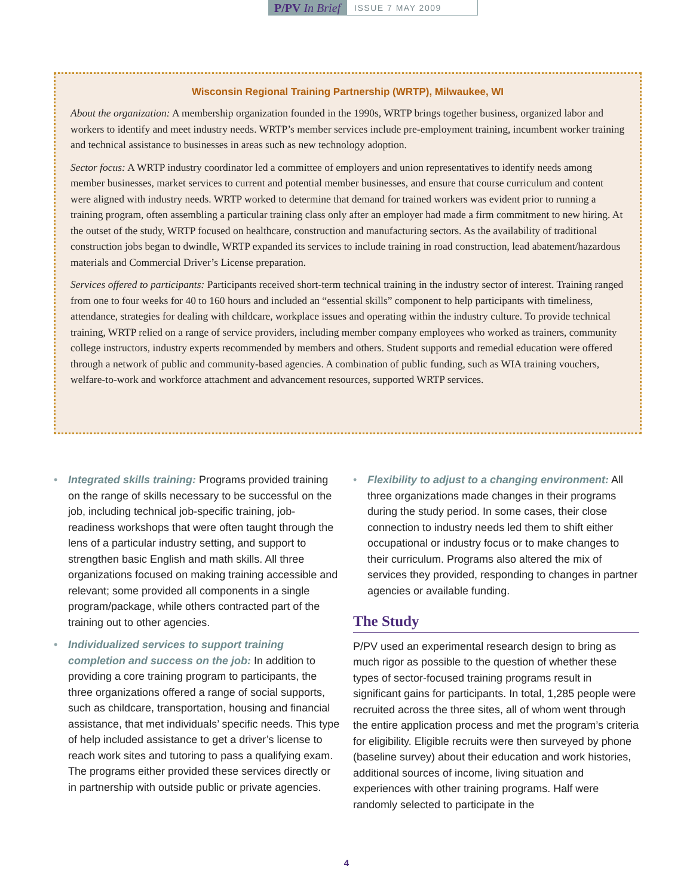P/PV In Brief
ISSUE 7 MAY 2009
Wisconsin Regional Training Partnership (WRTP), Milwaukee, WI
About the organization: A membership organization founded in the 1990s, WRTP brings together business, organized labor and workers to identify and meet industry needs. WRTP’s member services include pre-employment training, incumbent worker training and technical assistance to businesses in areas such as new technology adoption.
Sector focus: A WRTP industry coordinator led a committee of employers and union representatives to identify needs among member businesses, market services to current and potential member businesses, and ensure that course curriculum and content were aligned with industry needs. WRTP worked to determine that demand for trained workers was evident prior to running a training program, often assembling a particular training class only after an employer had made a firm commitment to new hiring. At the outset of the study, WRTP focused on healthcare, construction and manufacturing sectors. As the availability of traditional construction jobs began to dwindle, WRTP expanded its services to include training in road construction, lead abatement/hazardous materials and Commercial Driver’s License preparation.
Services offered to participants: Participants received short-term technical training in the industry sector of interest. Training ranged from one to four weeks for 40 to 160 hours and included an “essential skills” component to help participants with timeliness, attendance, strategies for dealing with childcare, workplace issues and operating within the industry culture. To provide technical training, WRTP relied on a range of service providers, including member company employees who worked as trainers, community college instructors, industry experts recommended by members and others. Student supports and remedial education were offered through a network of public and community-based agencies. A combination of public funding, such as WIA training vouchers, welfare-to-work and workforce attachment and advancement resources, supported WRTP services.
• Integrated skills training: Programs provided training on the range of skills necessary to be successful on the job, including technical job-specific training, job-readiness workshops that were often taught through the lens of a particular industry setting, and support to strengthen basic English and math skills. All three organizations focused on making training accessible and relevant; some provided all components in a single program/package, while others contracted part of the training out to other agencies.
• Individualized services to support training completion and success on the job: In addition to providing a core training program to participants, the three organizations offered a range of social supports, such as childcare, transportation, housing and financial assistance, that met individuals’ specific needs. This type of help included assistance to get a driver’s license to reach work sites and tutoring to pass a qualifying exam. The programs either provided these services directly or in partnership with outside public or private agencies.
• Flexibility to adjust to a changing environment: All three organizations made changes in their programs during the study period. In some cases, their close connection to industry needs led them to shift either occupational or industry focus or to make changes to their curriculum. Programs also altered the mix of services they provided, responding to changes in partner agencies or available funding.
The Study
P/PV used an experimental research design to bring as much rigor as possible to the question of whether these types of sector-focused training programs result in significant gains for participants. In total, 1,285 people were recruited across the three sites, all of whom went through the entire application process and met the program’s criteria for eligibility. Eligible recruits were then surveyed by phone (baseline survey) about their education and work histories, additional sources of income, living situation and experiences with other training programs. Half were randomly selected to participate in the
4